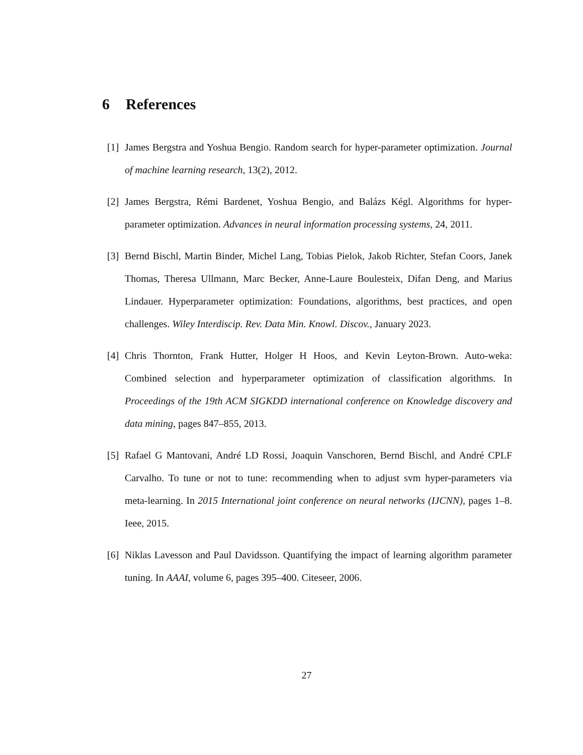6 References
[1]
James Bergstra and Yoshua Bengio. Random search for hyper-parameter optimization. Journal of machine learning research, 13(2), 2012.
[2]
James Bergstra, Rémi Bardenet, Yoshua Bengio, and Balázs Kégl. Algorithms for hyper-parameter optimization. Advances in neural information processing systems, 24, 2011.
[3]
Bernd Bischl, Martin Binder, Michel Lang, Tobias Pielok, Jakob Richter, Stefan Coors, Janek Thomas, Theresa Ullmann, Marc Becker, Anne-Laure Boulesteix, Difan Deng, and Marius Lindauer. Hyperparameter optimization: Foundations, algorithms, best practices, and open challenges. Wiley Interdiscip. Rev. Data Min. Knowl. Discov., January 2023.
[4]
Chris Thornton, Frank Hutter, Holger H Hoos, and Kevin Leyton-Brown. Auto-weka: Combined selection and hyperparameter optimization of classification algorithms. In Proceedings of the 19th ACM SIGKDD international conference on Knowledge discovery and data mining, pages 847–855, 2013.
[5]
Rafael G Mantovani, André LD Rossi, Joaquin Vanschoren, Bernd Bischl, and André CPLF Carvalho. To tune or not to tune: recommending when to adjust svm hyper-parameters via meta-learning. In 2015 International joint conference on neural networks (IJCNN), pages 1–8. Ieee, 2015.
[6]
Niklas Lavesson and Paul Davidsson. Quantifying the impact of learning algorithm parameter tuning. In AAAI, volume 6, pages 395–400. Citeseer, 2006.
27